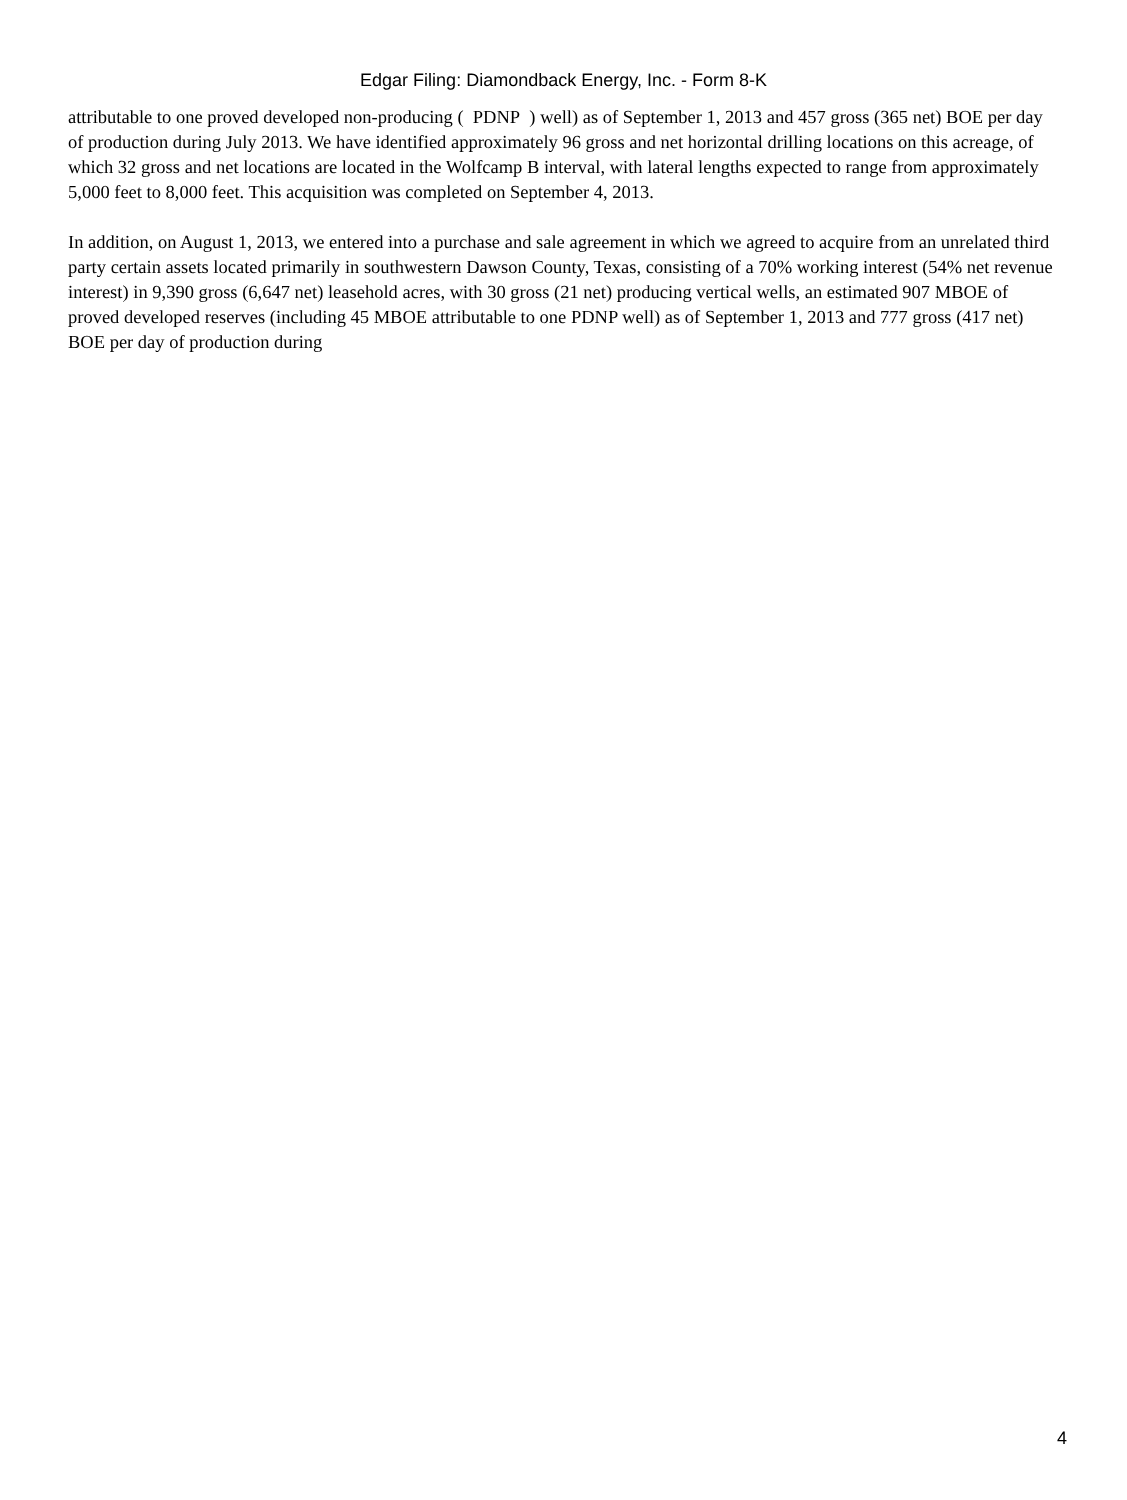Edgar Filing: Diamondback Energy, Inc. - Form 8-K
attributable to one proved developed non-producing ( PDNP ) well) as of September 1, 2013 and 457 gross (365 net) BOE per day of production during July 2013. We have identified approximately 96 gross and net horizontal drilling locations on this acreage, of which 32 gross and net locations are located in the Wolfcamp B interval, with lateral lengths expected to range from approximately 5,000 feet to 8,000 feet. This acquisition was completed on September 4, 2013.
In addition, on August 1, 2013, we entered into a purchase and sale agreement in which we agreed to acquire from an unrelated third party certain assets located primarily in southwestern Dawson County, Texas, consisting of a 70% working interest (54% net revenue interest) in 9,390 gross (6,647 net) leasehold acres, with 30 gross (21 net) producing vertical wells, an estimated 907 MBOE of proved developed reserves (including 45 MBOE attributable to one PDNP well) as of September 1, 2013 and 777 gross (417 net) BOE per day of production during
4